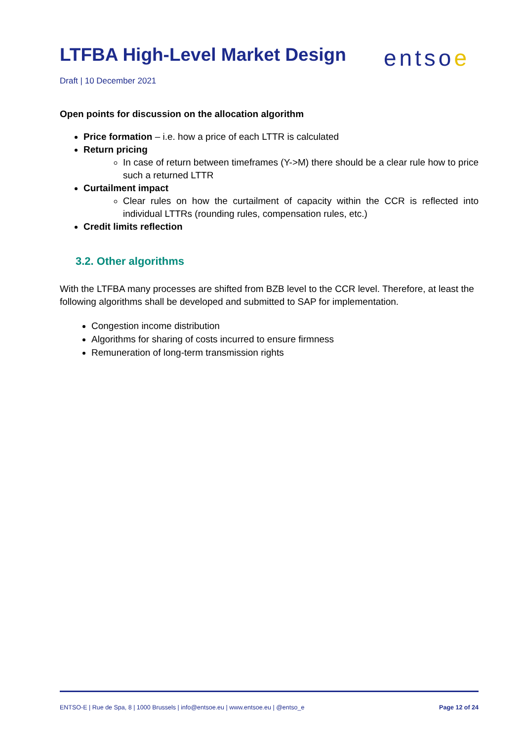LTFBA High-Level Market Design
entsoe
Draft | 10 December 2021
Open points for discussion on the allocation algorithm
Price formation – i.e. how a price of each LTTR is calculated
Return pricing
In case of return between timeframes (Y->M) there should be a clear rule how to price such a returned LTTR
Curtailment impact
Clear rules on how the curtailment of capacity within the CCR is reflected into individual LTTRs (rounding rules, compensation rules, etc.)
Credit limits reflection
3.2. Other algorithms
With the LTFBA many processes are shifted from BZB level to the CCR level. Therefore, at least the following algorithms shall be developed and submitted to SAP for implementation.
Congestion income distribution
Algorithms for sharing of costs incurred to ensure firmness
Remuneration of long-term transmission rights
ENTSO-E | Rue de Spa, 8 | 1000 Brussels | info@entsoe.eu | www.entsoe.eu | @entso_e Page 12 of 24